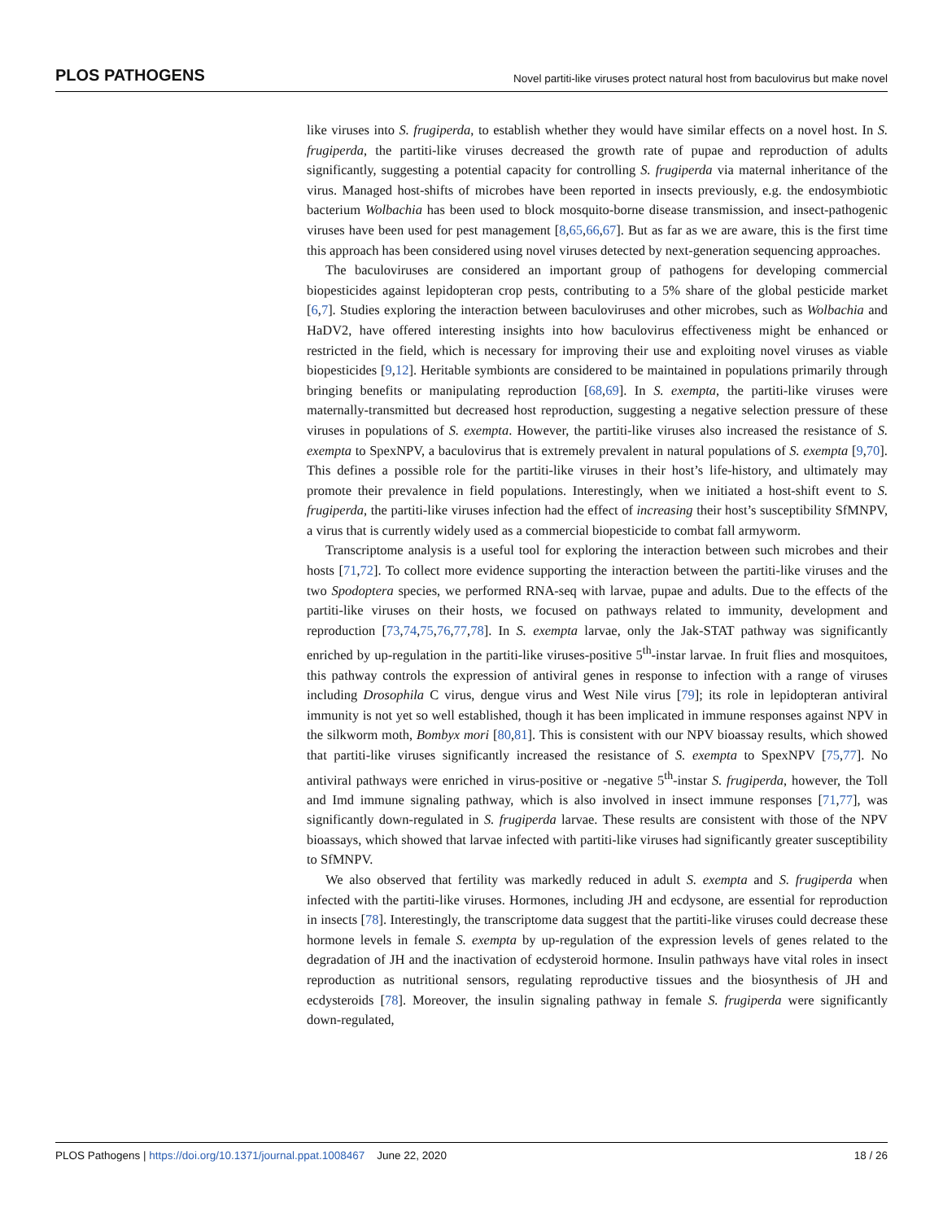PLOS PATHOGENS Novel partiti-like viruses protect natural host from baculovirus but make novel
like viruses into S. frugiperda, to establish whether they would have similar effects on a novel host. In S. frugiperda, the partiti-like viruses decreased the growth rate of pupae and reproduction of adults significantly, suggesting a potential capacity for controlling S. frugiperda via maternal inheritance of the virus. Managed host-shifts of microbes have been reported in insects previously, e.g. the endosymbiotic bacterium Wolbachia has been used to block mosquito-borne disease transmission, and insect-pathogenic viruses have been used for pest management [8,65,66,67]. But as far as we are aware, this is the first time this approach has been considered using novel viruses detected by next-generation sequencing approaches.
The baculoviruses are considered an important group of pathogens for developing commercial biopesticides against lepidopteran crop pests, contributing to a 5% share of the global pesticide market [6,7]. Studies exploring the interaction between baculoviruses and other microbes, such as Wolbachia and HaDV2, have offered interesting insights into how baculovirus effectiveness might be enhanced or restricted in the field, which is necessary for improving their use and exploiting novel viruses as viable biopesticides [9,12]. Heritable symbionts are considered to be maintained in populations primarily through bringing benefits or manipulating reproduction [68,69]. In S. exempta, the partiti-like viruses were maternally-transmitted but decreased host reproduction, suggesting a negative selection pressure of these viruses in populations of S. exempta. However, the partiti-like viruses also increased the resistance of S. exempta to SpexNPV, a baculovirus that is extremely prevalent in natural populations of S. exempta [9,70]. This defines a possible role for the partiti-like viruses in their host’s life-history, and ultimately may promote their prevalence in field populations. Interestingly, when we initiated a host-shift event to S. frugiperda, the partiti-like viruses infection had the effect of increasing their host’s susceptibility SfMNPV, a virus that is currently widely used as a commercial biopesticide to combat fall armyworm.
Transcriptome analysis is a useful tool for exploring the interaction between such microbes and their hosts [71,72]. To collect more evidence supporting the interaction between the partiti-like viruses and the two Spodoptera species, we performed RNA-seq with larvae, pupae and adults. Due to the effects of the partiti-like viruses on their hosts, we focused on pathways related to immunity, development and reproduction [73,74,75,76,77,78]. In S. exempta larvae, only the Jak-STAT pathway was significantly enriched by up-regulation in the partiti-like viruses-positive 5<sup>th</sup>-instar larvae. In fruit flies and mosquitoes, this pathway controls the expression of antiviral genes in response to infection with a range of viruses including Drosophila C virus, dengue virus and West Nile virus [79]; its role in lepidopteran antiviral immunity is not yet so well established, though it has been implicated in immune responses against NPV in the silkworm moth, Bombyx mori [80,81]. This is consistent with our NPV bioassay results, which showed that partiti-like viruses significantly increased the resistance of S. exempta to SpexNPV [75,77]. No antiviral pathways were enriched in virus-positive or -negative 5<sup>th</sup>-instar S. frugiperda, however, the Toll and Imd immune signaling pathway, which is also involved in insect immune responses [71,77], was significantly down-regulated in S. frugiperda larvae. These results are consistent with those of the NPV bioassays, which showed that larvae infected with partiti-like viruses had significantly greater susceptibility to SfMNPV.
We also observed that fertility was markedly reduced in adult S. exempta and S. frugiperda when infected with the partiti-like viruses. Hormones, including JH and ecdysone, are essential for reproduction in insects [78]. Interestingly, the transcriptome data suggest that the partiti-like viruses could decrease these hormone levels in female S. exempta by up-regulation of the expression levels of genes related to the degradation of JH and the inactivation of ecdysteroid hormone. Insulin pathways have vital roles in insect reproduction as nutritional sensors, regulating reproductive tissues and the biosynthesis of JH and ecdysteroids [78]. Moreover, the insulin signaling pathway in female S. frugiperda were significantly down-regulated,
PLOS Pathogens | https://doi.org/10.1371/journal.ppat.1008467 June 22, 2020 18 / 26